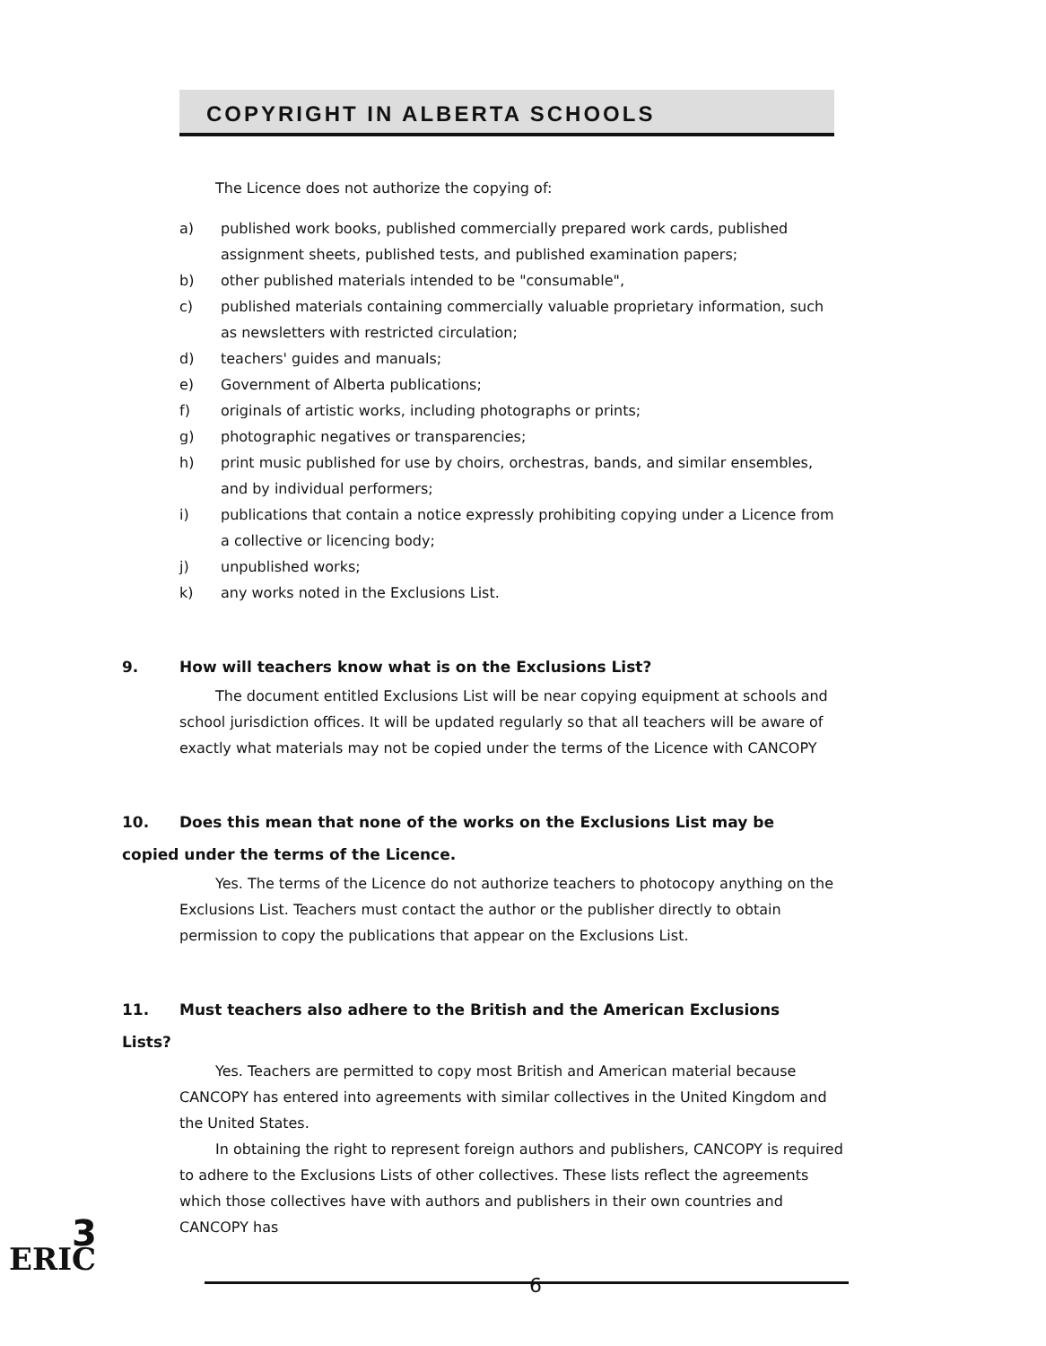COPYRIGHT IN ALBERTA SCHOOLS
The Licence does not authorize the copying of:
a) published work books, published commercially prepared work cards, published assignment sheets, published tests, and published examination papers;
b) other published materials intended to be "consumable",
c) published materials containing commercially valuable proprietary information, such as newsletters with restricted circulation;
d) teachers' guides and manuals;
e) Government of Alberta publications;
f) originals of artistic works, including photographs or prints;
g) photographic negatives or transparencies;
h) print music published for use by choirs, orchestras, bands, and similar ensembles, and by individual performers;
i) publications that contain a notice expressly prohibiting copying under a Licence from a collective or licencing body;
j) unpublished works;
k) any works noted in the Exclusions List.
9. How will teachers know what is on the Exclusions List?
The document entitled Exclusions List will be near copying equipment at schools and school jurisdiction offices. It will be updated regularly so that all teachers will be aware of exactly what materials may not be copied under the terms of the Licence with CANCOPY
10. Does this mean that none of the works on the Exclusions List may be
copied under the terms of the Licence.
Yes. The terms of the Licence do not authorize teachers to photocopy anything on the Exclusions List. Teachers must contact the author or the publisher directly to obtain permission to copy the publications that appear on the Exclusions List.
11. Must teachers also adhere to the British and the American Exclusions
Lists?
Yes. Teachers are permitted to copy most British and American material because CANCOPY has entered into agreements with similar collectives in the United Kingdom and the United States.
In obtaining the right to represent foreign authors and publishers, CANCOPY is required to adhere to the Exclusions Lists of other collectives. These lists reflect the agreements which those collectives have with authors and publishers in their own countries and CANCOPY has
6
3
ERIC